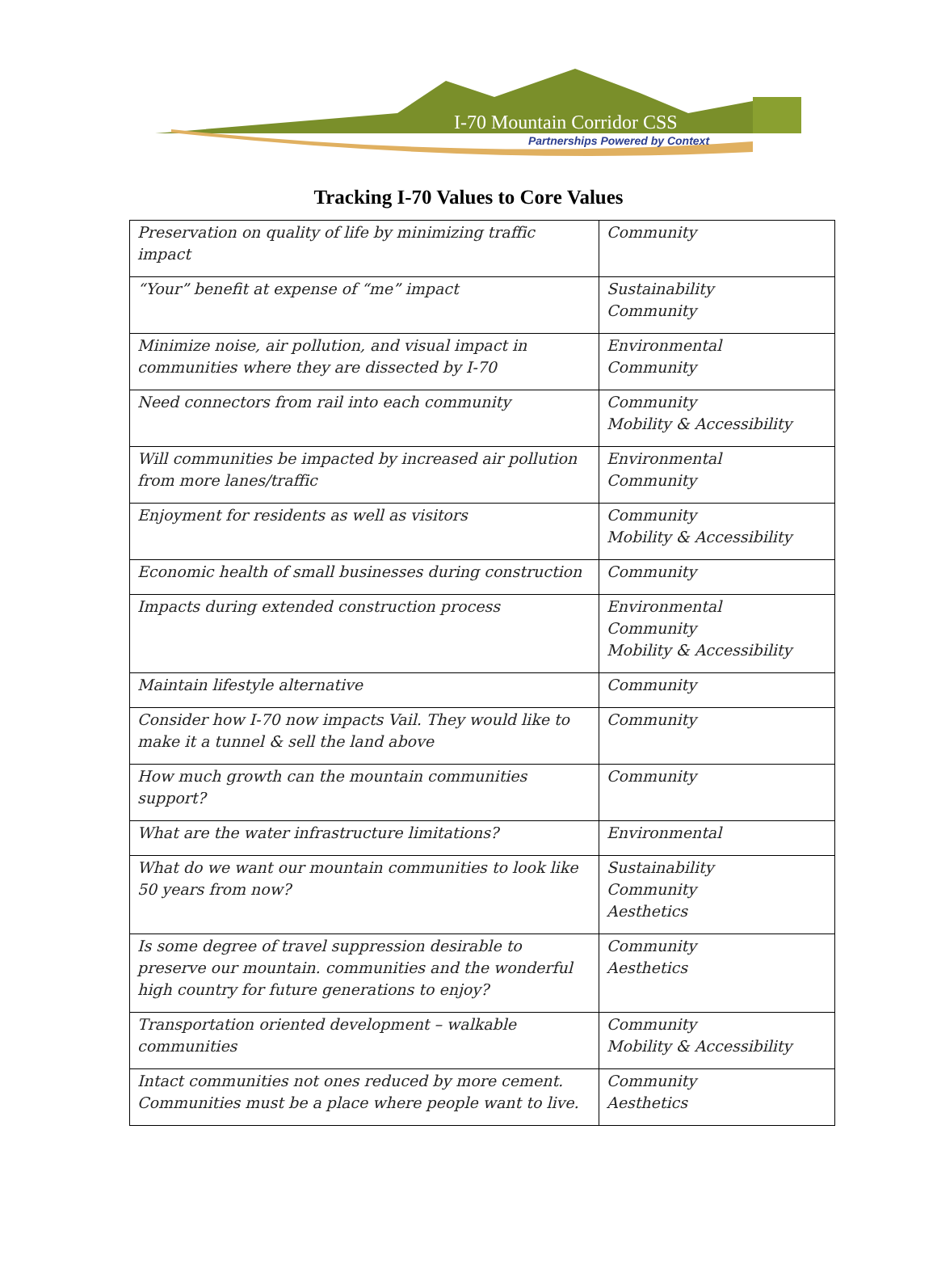I-70 Mountain Corridor CSS
Partnerships Powered by Context
Tracking I-70 Values to Core Values
| Preservation on quality of life by minimizing traffic impact | Community |
| “Your” benefit at expense of “me” impact | Sustainability Community |
| Minimize noise, air pollution, and visual impact in communities where they are dissected by I-70 | Environmental Community |
| Need connectors from rail into each community | Community Mobility & Accessibility |
| Will communities be impacted by increased air pollution from more lanes/traffic | Environmental Community |
| Enjoyment for residents as well as visitors | Community Mobility & Accessibility |
| Economic health of small businesses during construction | Community |
| Impacts during extended construction process | Environmental Community Mobility & Accessibility |
| Maintain lifestyle alternative | Community |
| Consider how I-70 now impacts Vail. They would like to make it a tunnel & sell the land above | Community |
| How much growth can the mountain communities support? | Community |
| What are the water infrastructure limitations? | Environmental |
| What do we want our mountain communities to look like 50 years from now? | Sustainability Community Aesthetics |
| Is some degree of travel suppression desirable to preserve our mountain. communities and the wonderful high country for future generations to enjoy? | Community Aesthetics |
| Transportation oriented development – walkable communities | Community Mobility & Accessibility |
| Intact communities not ones reduced by more cement. Communities must be a place where people want to live. | Community Aesthetics |